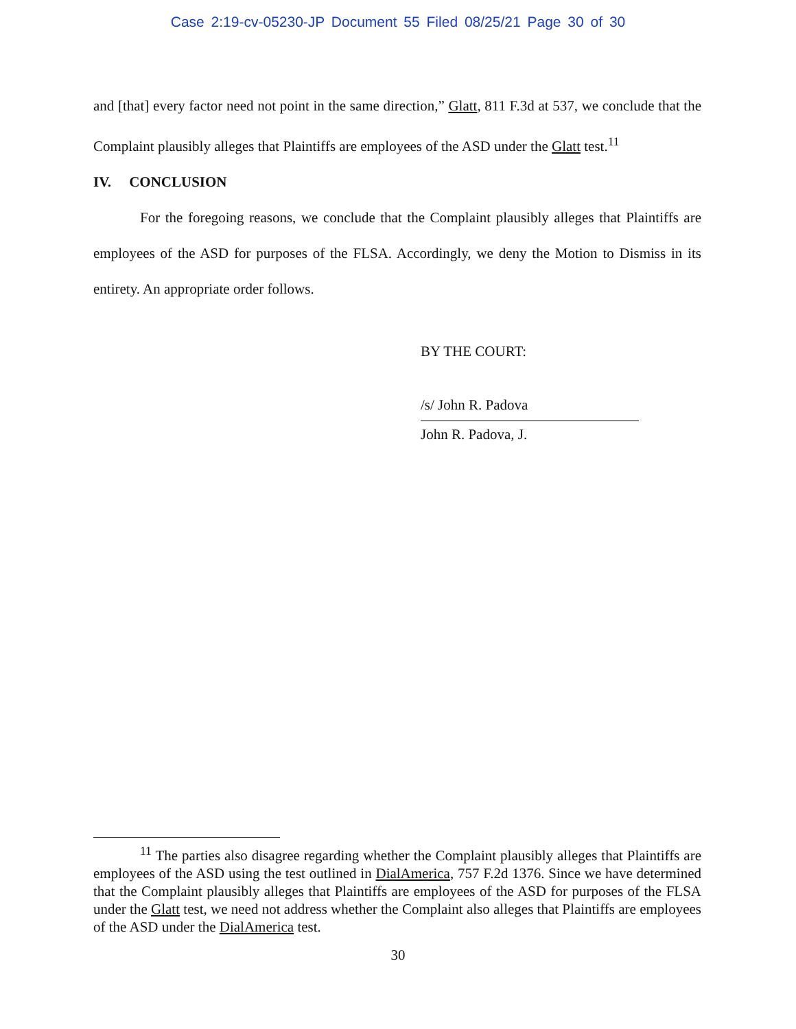Case 2:19-cv-05230-JP Document 55 Filed 08/25/21 Page 30 of 30
and [that] every factor need not point in the same direction,” Glatt, 811 F.3d at 537, we conclude that the Complaint plausibly alleges that Plaintiffs are employees of the ASD under the Glatt test.<sup>11</sup>
IV. CONCLUSION
For the foregoing reasons, we conclude that the Complaint plausibly alleges that Plaintiffs are employees of the ASD for purposes of the FLSA. Accordingly, we deny the Motion to Dismiss in its entirety. An appropriate order follows.
BY THE COURT:
/s/ John R. Padova
John R. Padova, J.
<sup>11</sup> The parties also disagree regarding whether the Complaint plausibly alleges that Plaintiffs are employees of the ASD using the test outlined in DialAmerica, 757 F.2d 1376. Since we have determined that the Complaint plausibly alleges that Plaintiffs are employees of the ASD for purposes of the FLSA under the Glatt test, we need not address whether the Complaint also alleges that Plaintiffs are employees of the ASD under the DialAmerica test.
30